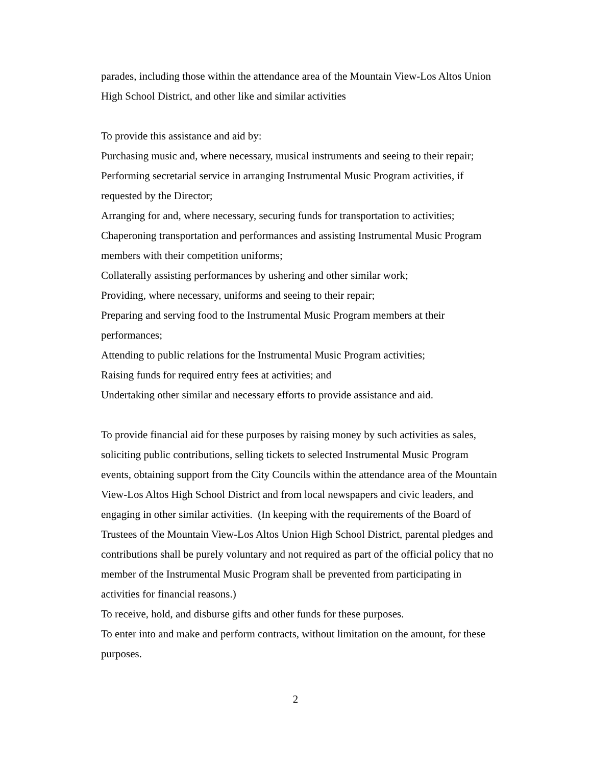parades, including those within the attendance area of the Mountain View-Los Altos Union High School District, and other like and similar activities
To provide this assistance and aid by:
Purchasing music and, where necessary, musical instruments and seeing to their repair;
Performing secretarial service in arranging Instrumental Music Program activities, if requested by the Director;
Arranging for and, where necessary, securing funds for transportation to activities;
Chaperoning transportation and performances and assisting Instrumental Music Program members with their competition uniforms;
Collaterally assisting performances by ushering and other similar work;
Providing, where necessary, uniforms and seeing to their repair;
Preparing and serving food to the Instrumental Music Program members at their performances;
Attending to public relations for the Instrumental Music Program activities;
Raising funds for required entry fees at activities; and
Undertaking other similar and necessary efforts to provide assistance and aid.
To provide financial aid for these purposes by raising money by such activities as sales, soliciting public contributions, selling tickets to selected Instrumental Music Program events, obtaining support from the City Councils within the attendance area of the Mountain View-Los Altos High School District and from local newspapers and civic leaders, and engaging in other similar activities. (In keeping with the requirements of the Board of Trustees of the Mountain View-Los Altos Union High School District, parental pledges and contributions shall be purely voluntary and not required as part of the official policy that no member of the Instrumental Music Program shall be prevented from participating in activities for financial reasons.)
To receive, hold, and disburse gifts and other funds for these purposes.
To enter into and make and perform contracts, without limitation on the amount, for these purposes.
2